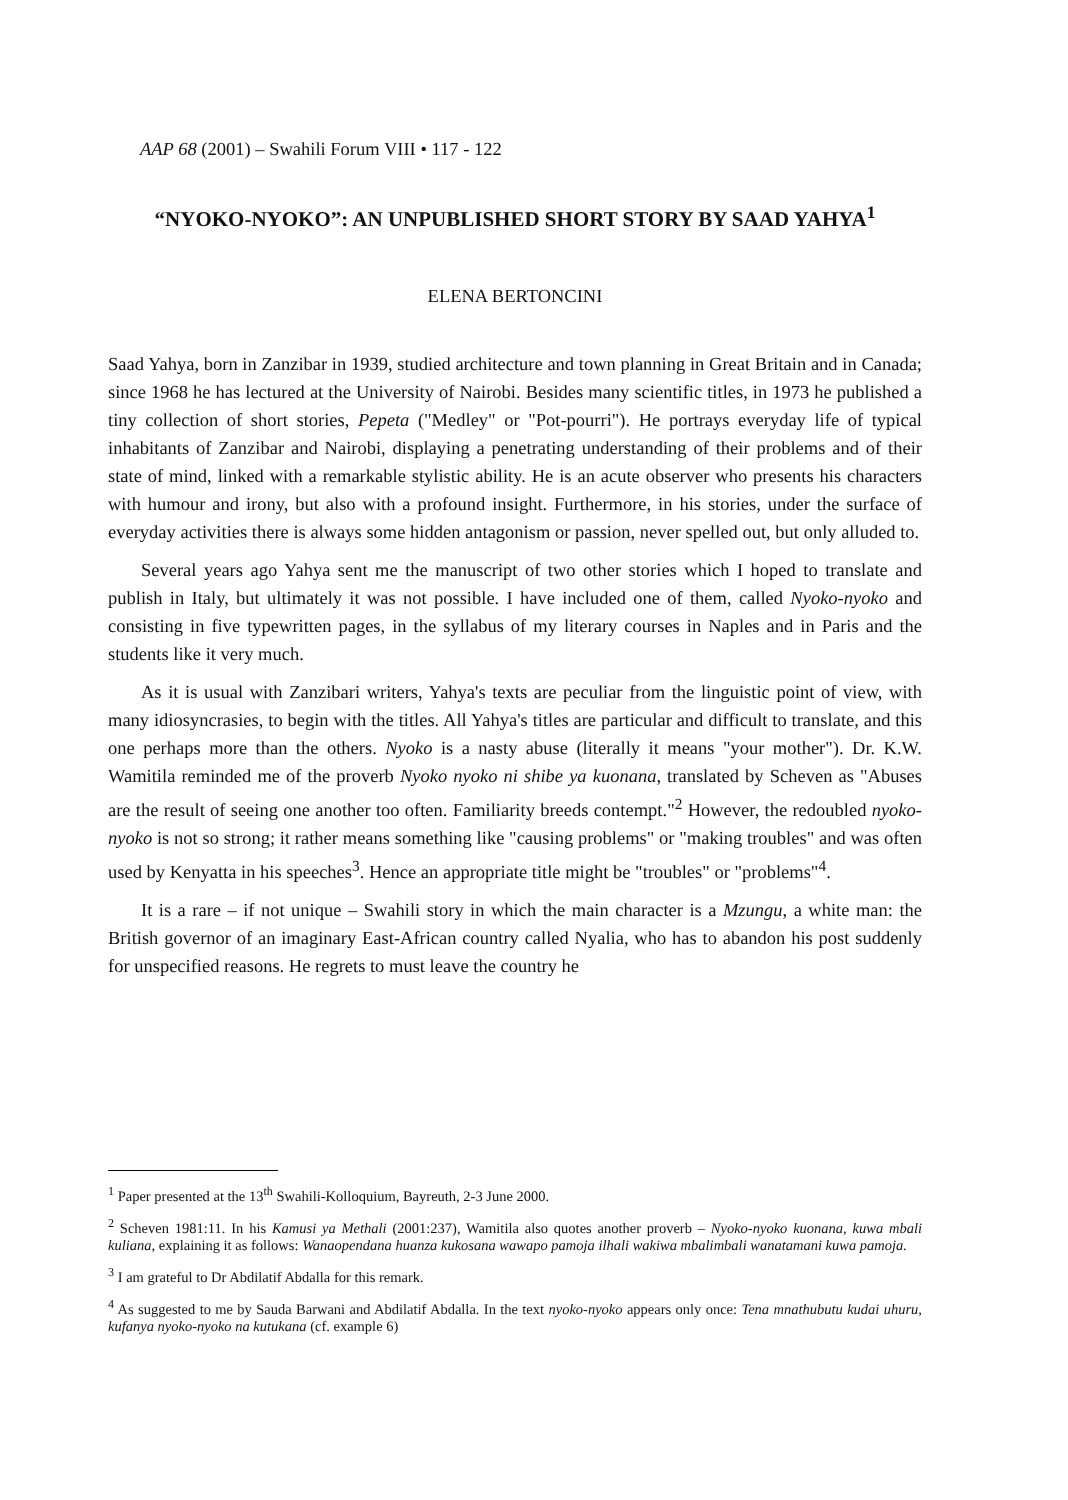AAP 68 (2001) – Swahili Forum VIII • 117 - 122
“NYOKO-NYOKO”: AN UNPUBLISHED SHORT STORY BY SAAD YAHYA<sup>1</sup>
ELENA BERTONCINI
Saad Yahya, born in Zanzibar in 1939, studied architecture and town planning in Great Britain and in Canada; since 1968 he has lectured at the University of Nairobi. Besides many scientific titles, in 1973 he published a tiny collection of short stories, Pepeta ("Medley" or "Pot-pourri"). He portrays everyday life of typical inhabitants of Zanzibar and Nairobi, displaying a penetrating understanding of their problems and of their state of mind, linked with a remarkable stylistic ability. He is an acute observer who presents his characters with humour and irony, but also with a profound insight. Furthermore, in his stories, under the surface of everyday activities there is always some hidden antagonism or passion, never spelled out, but only alluded to.
Several years ago Yahya sent me the manuscript of two other stories which I hoped to translate and publish in Italy, but ultimately it was not possible. I have included one of them, called Nyoko-nyoko and consisting in five typewritten pages, in the syllabus of my literary courses in Naples and in Paris and the students like it very much.
As it is usual with Zanzibari writers, Yahya's texts are peculiar from the linguistic point of view, with many idiosyncrasies, to begin with the titles. All Yahya's titles are particular and difficult to translate, and this one perhaps more than the others. Nyoko is a nasty abuse (literally it means "your mother"). Dr. K.W. Wamitila reminded me of the proverb Nyoko nyoko ni shibe ya kuonana, translated by Scheven as "Abuses are the result of seeing one another too often. Familiarity breeds contempt."<sup>2</sup> However, the redoubled nyoko-nyoko is not so strong; it rather means something like "causing problems" or "making troubles" and was often used by Kenyatta in his speeches<sup>3</sup>. Hence an appropriate title might be "troubles" or "problems"<sup>4</sup>.
It is a rare – if not unique – Swahili story in which the main character is a Mzungu, a white man: the British governor of an imaginary East-African country called Nyalia, who has to abandon his post suddenly for unspecified reasons. He regrets to must leave the country he
<sup>1</sup> Paper presented at the 13<sup>th</sup> Swahili-Kolloquium, Bayreuth, 2-3 June 2000.
<sup>2</sup> Scheven 1981:11. In his Kamusi ya Methali (2001:237), Wamitila also quotes another proverb – Nyoko-nyoko kuonana, kuwa mbali kuliana, explaining it as follows: Wanaopendana huanza kukosana wawapo pamoja ilhali wakiwa mbalimbali wanatamani kuwa pamoja.
<sup>3</sup> I am grateful to Dr Abdilatif Abdalla for this remark.
<sup>4</sup> As suggested to me by Sauda Barwani and Abdilatif Abdalla. In the text nyoko-nyoko appears only once: Tena mnathubutu kudai uhuru, kufanya nyoko-nyoko na kutukana (cf. example 6)